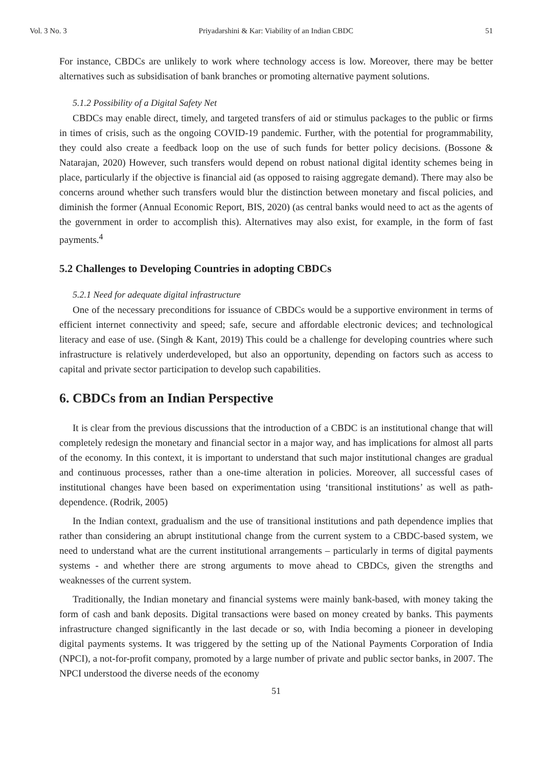Vol. 3 No. 3 Priyadarshini & Kar: Viability of an Indian CBDC 51
For instance, CBDCs are unlikely to work where technology access is low. Moreover, there may be better alternatives such as subsidisation of bank branches or promoting alternative payment solutions.
5.1.2 Possibility of a Digital Safety Net
CBDCs may enable direct, timely, and targeted transfers of aid or stimulus packages to the public or firms in times of crisis, such as the ongoing COVID-19 pandemic. Further, with the potential for programmability, they could also create a feedback loop on the use of such funds for better policy decisions. (Bossone & Natarajan, 2020) However, such transfers would depend on robust national digital identity schemes being in place, particularly if the objective is financial aid (as opposed to raising aggregate demand). There may also be concerns around whether such transfers would blur the distinction between monetary and fiscal policies, and diminish the former (Annual Economic Report, BIS, 2020) (as central banks would need to act as the agents of the government in order to accomplish this). Alternatives may also exist, for example, in the form of fast payments.<sup>4</sup>
5.2 Challenges to Developing Countries in adopting CBDCs
5.2.1 Need for adequate digital infrastructure
One of the necessary preconditions for issuance of CBDCs would be a supportive environment in terms of efficient internet connectivity and speed; safe, secure and affordable electronic devices; and technological literacy and ease of use. (Singh & Kant, 2019) This could be a challenge for developing countries where such infrastructure is relatively underdeveloped, but also an opportunity, depending on factors such as access to capital and private sector participation to develop such capabilities.
6. CBDCs from an Indian Perspective
It is clear from the previous discussions that the introduction of a CBDC is an institutional change that will completely redesign the monetary and financial sector in a major way, and has implications for almost all parts of the economy. In this context, it is important to understand that such major institutional changes are gradual and continuous processes, rather than a one-time alteration in policies. Moreover, all successful cases of institutional changes have been based on experimentation using ‘transitional institutions’ as well as path-dependence. (Rodrik, 2005)
In the Indian context, gradualism and the use of transitional institutions and path dependence implies that rather than considering an abrupt institutional change from the current system to a CBDC-based system, we need to understand what are the current institutional arrangements – particularly in terms of digital payments systems - and whether there are strong arguments to move ahead to CBDCs, given the strengths and weaknesses of the current system.
Traditionally, the Indian monetary and financial systems were mainly bank-based, with money taking the form of cash and bank deposits. Digital transactions were based on money created by banks. This payments infrastructure changed significantly in the last decade or so, with India becoming a pioneer in developing digital payments systems. It was triggered by the setting up of the National Payments Corporation of India (NPCI), a not-for-profit company, promoted by a large number of private and public sector banks, in 2007. The NPCI understood the diverse needs of the economy
51